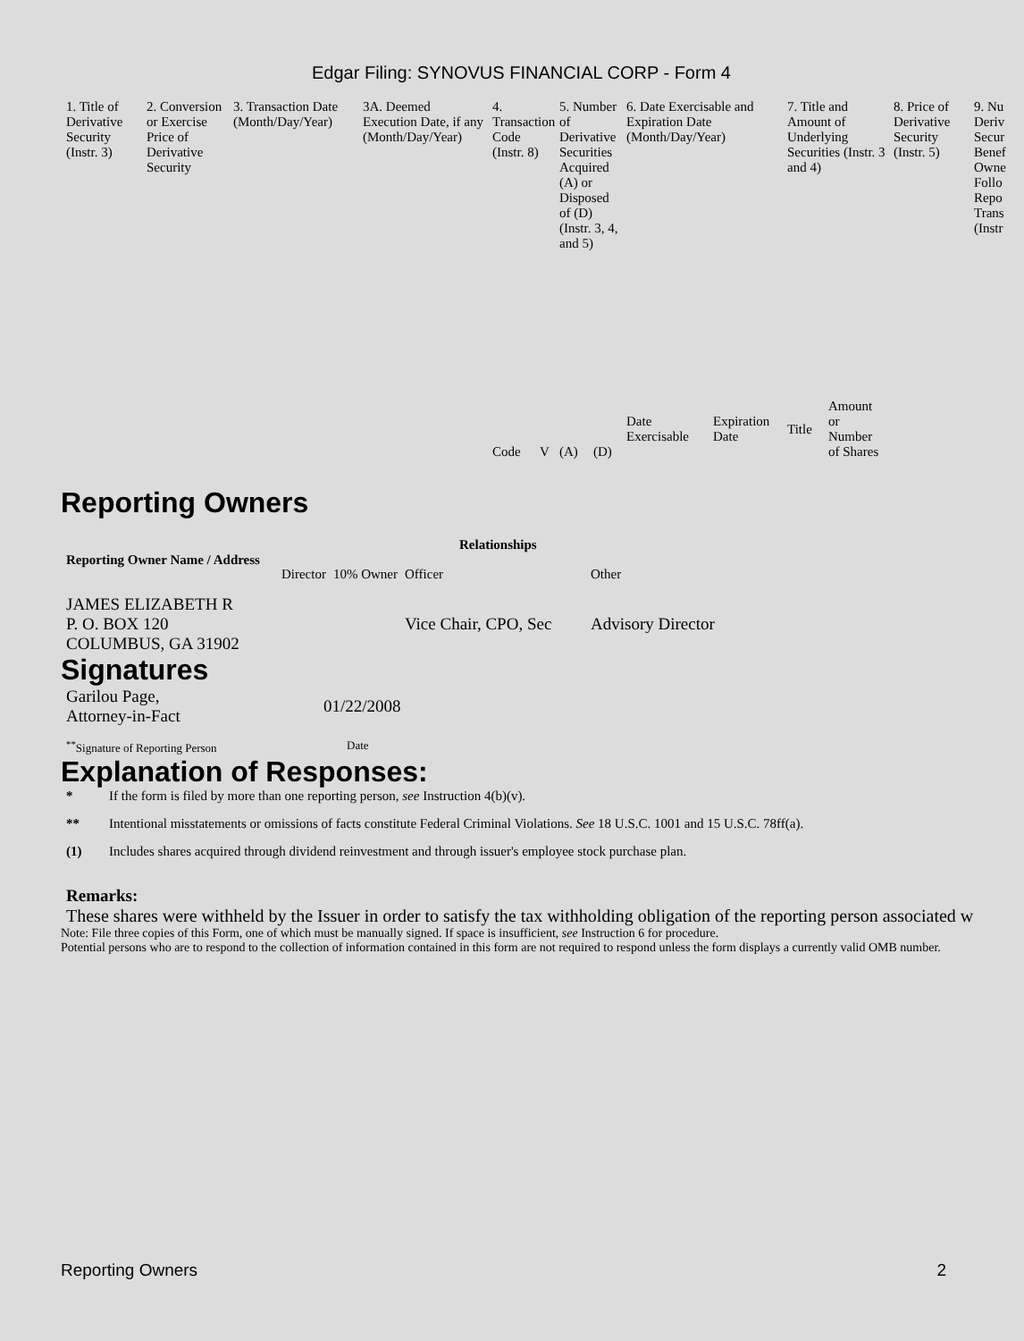Edgar Filing: SYNOVUS FINANCIAL CORP - Form 4
| 1. Title of Derivative Security (Instr. 3) | 2. Conversion or Exercise Price of Derivative Security | 3. Transaction Date (Month/Day/Year) | 3A. Deemed Execution Date, if any (Month/Day/Year) | 4. Transaction Code (Instr. 8) | | 5. Number of Derivative Securities Acquired (A) or Disposed of (D) (Instr. 3, 4, and 5) | | 6. Date Exercisable and Expiration Date (Month/Day/Year) | | 7. Title and Amount of Underlying Securities (Instr. 3 and 4) | | 8. Price of Derivative Security (Instr. 5) | 9. Nu Deriv Secur Benef Owne Follo Repo Trans (Instr |
| | | | | Code | V | (A) | (D) | Date Exercisable | Expiration Date | Title | Amount or Number of Shares | | |
Reporting Owners
| Reporting Owner Name / Address | Relationships | | | |
| --- | --- | --- | --- | --- |
| | Director | 10% Owner | Officer | Other |
| JAMES ELIZABETH R P. O. BOX 120 COLUMBUS, GA 31902 | | | Vice Chair, CPO, Sec | Advisory Director |
Signatures
| Garilou Page, Attorney-in-Fact | 01/22/2008 |
| <sup>**</sup> Signature of Reporting Person | Date |
Explanation of Responses:
| * | If the form is filed by more than one reporting person, see Instruction 4(b)(v). |
| ** | Intentional misstatements or omissions of facts constitute Federal Criminal Violations. See 18 U.S.C. 1001 and 15 U.S.C. 78ff(a). |
| (1) | Includes shares acquired through dividend reinvestment and through issuer's employee stock purchase plan. |
Remarks:
These shares were withheld by the Issuer in order to satisfy the tax withholding obligation of the reporting person associated w
Note: File three copies of this Form, one of which must be manually signed. If space is insufficient, see Instruction 6 for procedure.
Potential persons who are to respond to the collection of information contained in this form are not required to respond unless the form displays a currently valid OMB number.
Reporting Owners 2